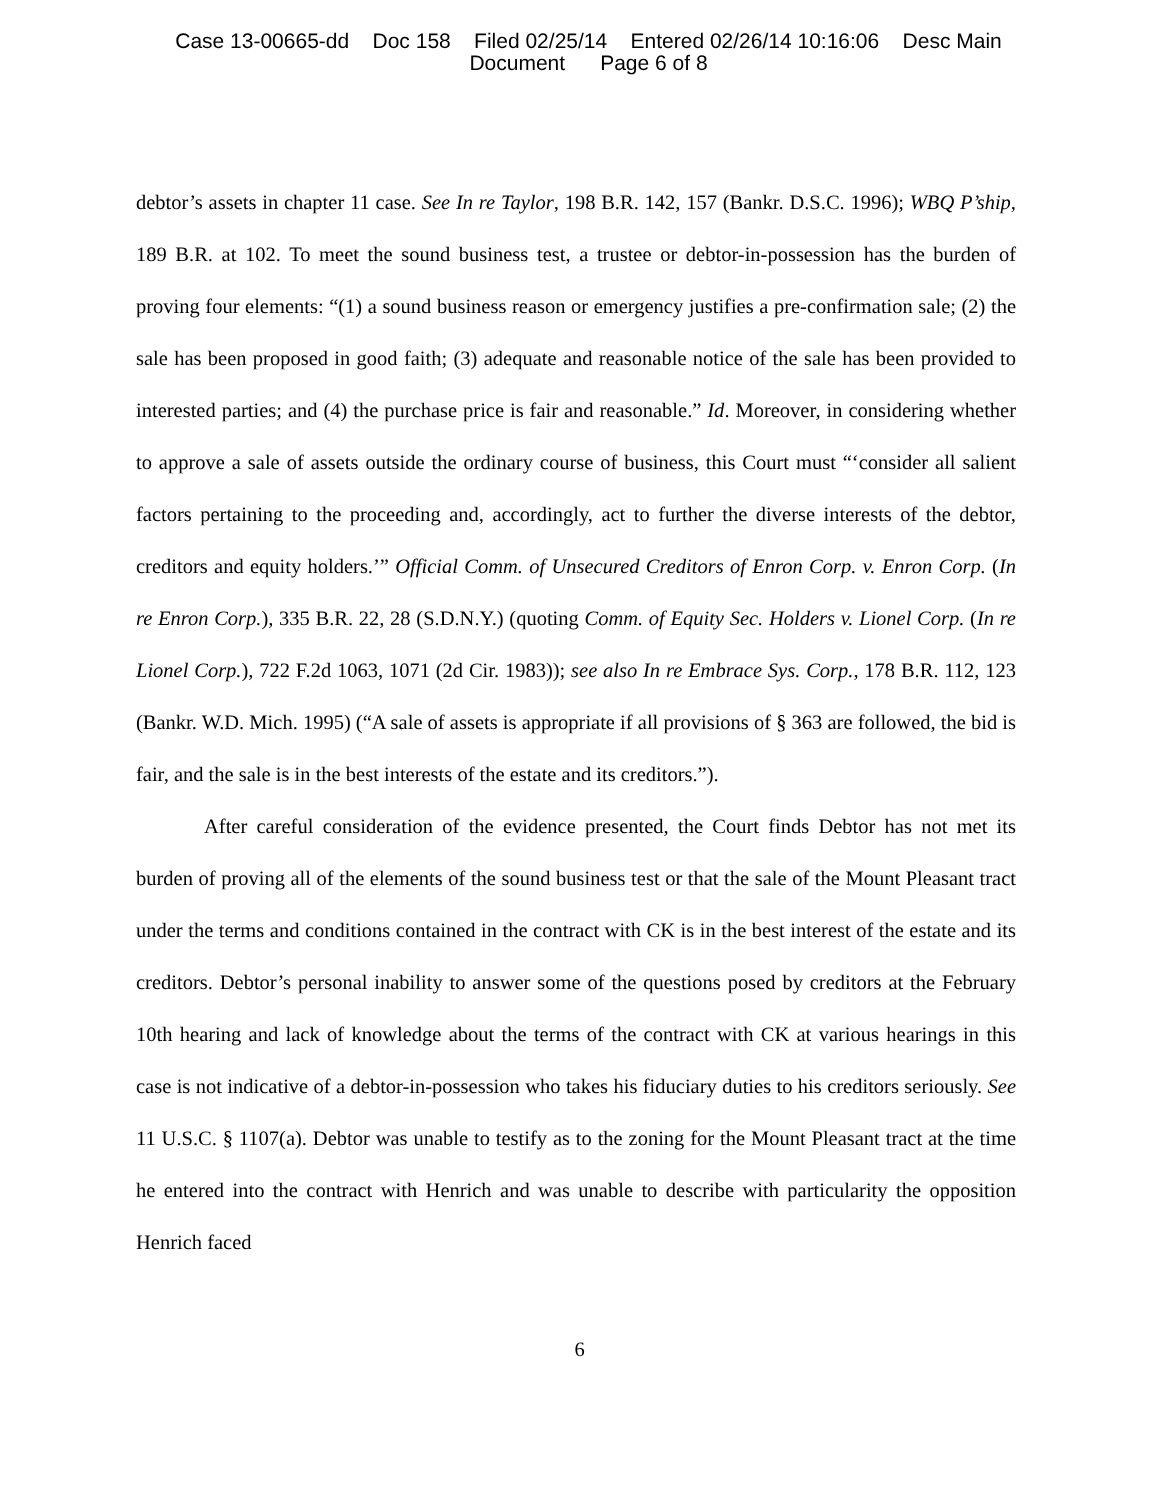Case 13-00665-dd Doc 158 Filed 02/25/14 Entered 02/26/14 10:16:06 Desc Main
Document Page 6 of 8
debtor’s assets in chapter 11 case. See In re Taylor, 198 B.R. 142, 157 (Bankr. D.S.C. 1996); WBQ P’ship, 189 B.R. at 102. To meet the sound business test, a trustee or debtor-in-possession has the burden of proving four elements: “(1) a sound business reason or emergency justifies a pre-confirmation sale; (2) the sale has been proposed in good faith; (3) adequate and reasonable notice of the sale has been provided to interested parties; and (4) the purchase price is fair and reasonable.” Id. Moreover, in considering whether to approve a sale of assets outside the ordinary course of business, this Court must “‘consider all salient factors pertaining to the proceeding and, accordingly, act to further the diverse interests of the debtor, creditors and equity holders.’” Official Comm. of Unsecured Creditors of Enron Corp. v. Enron Corp. (In re Enron Corp.), 335 B.R. 22, 28 (S.D.N.Y.) (quoting Comm. of Equity Sec. Holders v. Lionel Corp. (In re Lionel Corp.), 722 F.2d 1063, 1071 (2d Cir. 1983)); see also In re Embrace Sys. Corp., 178 B.R. 112, 123 (Bankr. W.D. Mich. 1995) (“A sale of assets is appropriate if all provisions of § 363 are followed, the bid is fair, and the sale is in the best interests of the estate and its creditors.”).
After careful consideration of the evidence presented, the Court finds Debtor has not met its burden of proving all of the elements of the sound business test or that the sale of the Mount Pleasant tract under the terms and conditions contained in the contract with CK is in the best interest of the estate and its creditors. Debtor’s personal inability to answer some of the questions posed by creditors at the February 10th hearing and lack of knowledge about the terms of the contract with CK at various hearings in this case is not indicative of a debtor-in-possession who takes his fiduciary duties to his creditors seriously. See 11 U.S.C. § 1107(a). Debtor was unable to testify as to the zoning for the Mount Pleasant tract at the time he entered into the contract with Henrich and was unable to describe with particularity the opposition Henrich faced
6